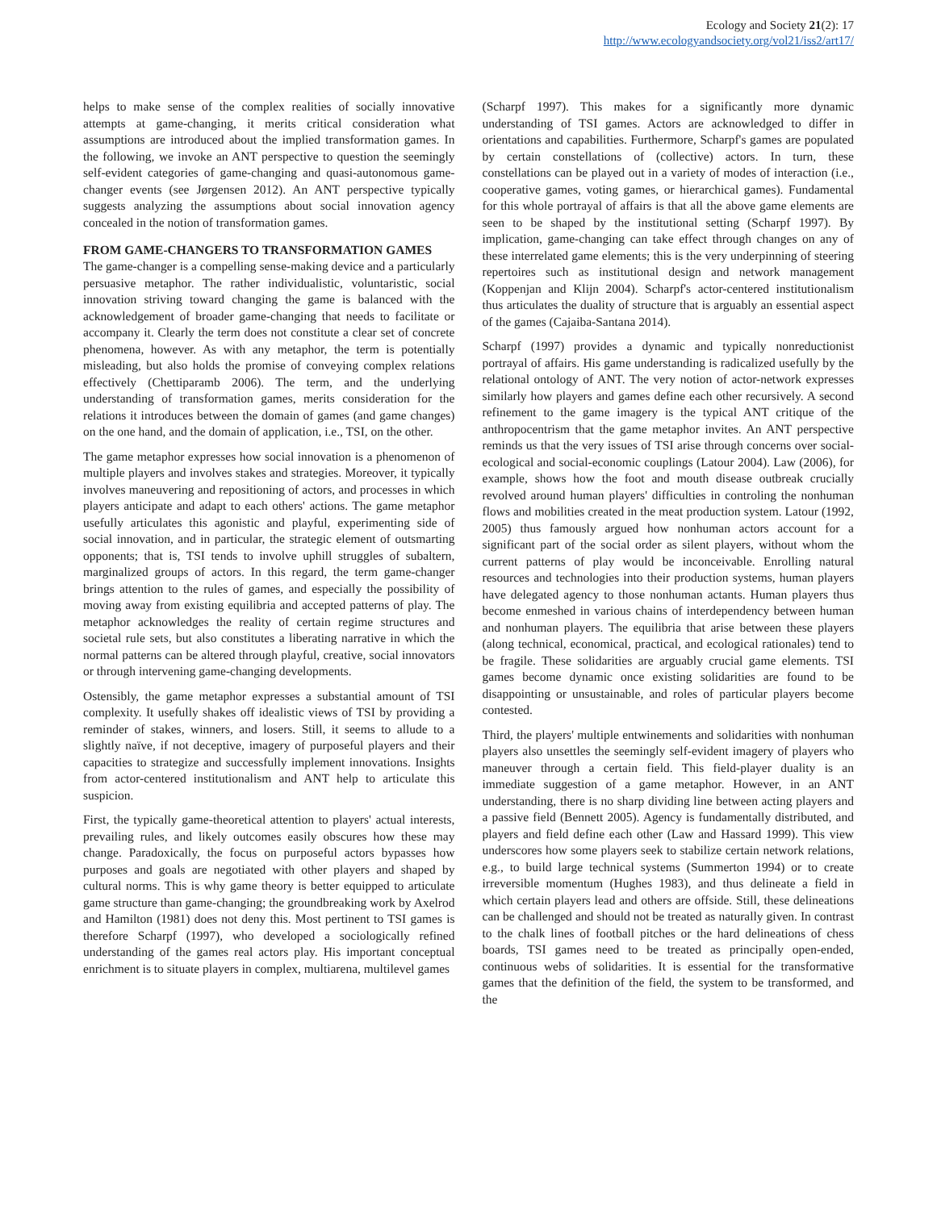Ecology and Society 21(2): 17
http://www.ecologyandsociety.org/vol21/iss2/art17/
helps to make sense of the complex realities of socially innovative attempts at game-changing, it merits critical consideration what assumptions are introduced about the implied transformation games. In the following, we invoke an ANT perspective to question the seemingly self-evident categories of game-changing and quasi-autonomous game-changer events (see Jørgensen 2012). An ANT perspective typically suggests analyzing the assumptions about social innovation agency concealed in the notion of transformation games.
FROM GAME-CHANGERS TO TRANSFORMATION GAMES
The game-changer is a compelling sense-making device and a particularly persuasive metaphor. The rather individualistic, voluntaristic, social innovation striving toward changing the game is balanced with the acknowledgement of broader game-changing that needs to facilitate or accompany it. Clearly the term does not constitute a clear set of concrete phenomena, however. As with any metaphor, the term is potentially misleading, but also holds the promise of conveying complex relations effectively (Chettiparamb 2006). The term, and the underlying understanding of transformation games, merits consideration for the relations it introduces between the domain of games (and game changes) on the one hand, and the domain of application, i.e., TSI, on the other.
The game metaphor expresses how social innovation is a phenomenon of multiple players and involves stakes and strategies. Moreover, it typically involves maneuvering and repositioning of actors, and processes in which players anticipate and adapt to each others' actions. The game metaphor usefully articulates this agonistic and playful, experimenting side of social innovation, and in particular, the strategic element of outsmarting opponents; that is, TSI tends to involve uphill struggles of subaltern, marginalized groups of actors. In this regard, the term game-changer brings attention to the rules of games, and especially the possibility of moving away from existing equilibria and accepted patterns of play. The metaphor acknowledges the reality of certain regime structures and societal rule sets, but also constitutes a liberating narrative in which the normal patterns can be altered through playful, creative, social innovators or through intervening game-changing developments.
Ostensibly, the game metaphor expresses a substantial amount of TSI complexity. It usefully shakes off idealistic views of TSI by providing a reminder of stakes, winners, and losers. Still, it seems to allude to a slightly naïve, if not deceptive, imagery of purposeful players and their capacities to strategize and successfully implement innovations. Insights from actor-centered institutionalism and ANT help to articulate this suspicion.
First, the typically game-theoretical attention to players' actual interests, prevailing rules, and likely outcomes easily obscures how these may change. Paradoxically, the focus on purposeful actors bypasses how purposes and goals are negotiated with other players and shaped by cultural norms. This is why game theory is better equipped to articulate game structure than game-changing; the groundbreaking work by Axelrod and Hamilton (1981) does not deny this. Most pertinent to TSI games is therefore Scharpf (1997), who developed a sociologically refined understanding of the games real actors play. His important conceptual enrichment is to situate players in complex, multiarena, multilevel games
(Scharpf 1997). This makes for a significantly more dynamic understanding of TSI games. Actors are acknowledged to differ in orientations and capabilities. Furthermore, Scharpf's games are populated by certain constellations of (collective) actors. In turn, these constellations can be played out in a variety of modes of interaction (i.e., cooperative games, voting games, or hierarchical games). Fundamental for this whole portrayal of affairs is that all the above game elements are seen to be shaped by the institutional setting (Scharpf 1997). By implication, game-changing can take effect through changes on any of these interrelated game elements; this is the very underpinning of steering repertoires such as institutional design and network management (Koppenjan and Klijn 2004). Scharpf's actor-centered institutionalism thus articulates the duality of structure that is arguably an essential aspect of the games (Cajaiba-Santana 2014).
Scharpf (1997) provides a dynamic and typically nonreductionist portrayal of affairs. His game understanding is radicalized usefully by the relational ontology of ANT. The very notion of actor-network expresses similarly how players and games define each other recursively. A second refinement to the game imagery is the typical ANT critique of the anthropocentrism that the game metaphor invites. An ANT perspective reminds us that the very issues of TSI arise through concerns over social-ecological and social-economic couplings (Latour 2004). Law (2006), for example, shows how the foot and mouth disease outbreak crucially revolved around human players' difficulties in controling the nonhuman flows and mobilities created in the meat production system. Latour (1992, 2005) thus famously argued how nonhuman actors account for a significant part of the social order as silent players, without whom the current patterns of play would be inconceivable. Enrolling natural resources and technologies into their production systems, human players have delegated agency to those nonhuman actants. Human players thus become enmeshed in various chains of interdependency between human and nonhuman players. The equilibria that arise between these players (along technical, economical, practical, and ecological rationales) tend to be fragile. These solidarities are arguably crucial game elements. TSI games become dynamic once existing solidarities are found to be disappointing or unsustainable, and roles of particular players become contested.
Third, the players' multiple entwinements and solidarities with nonhuman players also unsettles the seemingly self-evident imagery of players who maneuver through a certain field. This field-player duality is an immediate suggestion of a game metaphor. However, in an ANT understanding, there is no sharp dividing line between acting players and a passive field (Bennett 2005). Agency is fundamentally distributed, and players and field define each other (Law and Hassard 1999). This view underscores how some players seek to stabilize certain network relations, e.g., to build large technical systems (Summerton 1994) or to create irreversible momentum (Hughes 1983), and thus delineate a field in which certain players lead and others are offside. Still, these delineations can be challenged and should not be treated as naturally given. In contrast to the chalk lines of football pitches or the hard delineations of chess boards, TSI games need to be treated as principally open-ended, continuous webs of solidarities. It is essential for the transformative games that the definition of the field, the system to be transformed, and the